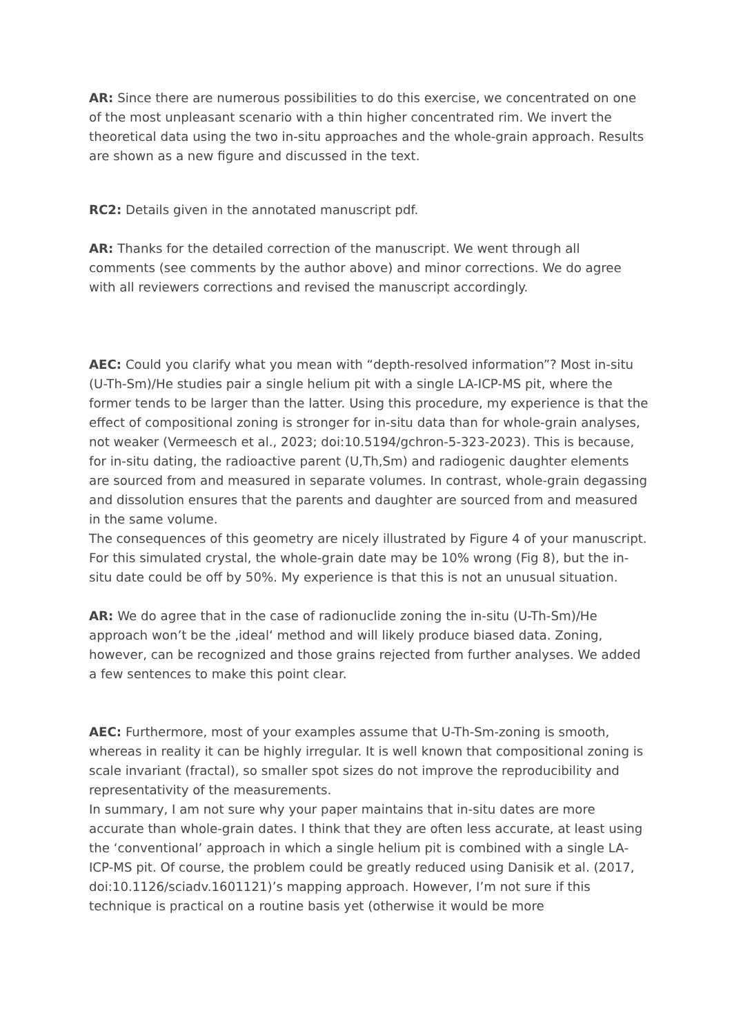AR: Since there are numerous possibilities to do this exercise, we concentrated on one of the most unpleasant scenario with a thin higher concentrated rim. We invert the theoretical data using the two in-situ approaches and the whole-grain approach. Results are shown as a new figure and discussed in the text.
RC2: Details given in the annotated manuscript pdf.
AR: Thanks for the detailed correction of the manuscript. We went through all comments (see comments by the author above) and minor corrections. We do agree with all reviewers corrections and revised the manuscript accordingly.
AEC: Could you clarify what you mean with “depth-resolved information”? Most in-situ (U-Th-Sm)/He studies pair a single helium pit with a single LA-ICP-MS pit, where the former tends to be larger than the latter. Using this procedure, my experience is that the effect of compositional zoning is stronger for in-situ data than for whole-grain analyses, not weaker (Vermeesch et al., 2023; doi:10.5194/gchron-5-323-2023). This is because, for in-situ dating, the radioactive parent (U,Th,Sm) and radiogenic daughter elements are sourced from and measured in separate volumes. In contrast, whole-grain degassing and dissolution ensures that the parents and daughter are sourced from and measured in the same volume.
The consequences of this geometry are nicely illustrated by Figure 4 of your manuscript. For this simulated crystal, the whole-grain date may be 10% wrong (Fig 8), but the in-situ date could be off by 50%. My experience is that this is not an unusual situation.
AR: We do agree that in the case of radionuclide zoning the in-situ (U-Th-Sm)/He approach won’t be the ‚ideal‘ method and will likely produce biased data. Zoning, however, can be recognized and those grains rejected from further analyses. We added a few sentences to make this point clear.
AEC: Furthermore, most of your examples assume that U-Th-Sm-zoning is smooth, whereas in reality it can be highly irregular. It is well known that compositional zoning is scale invariant (fractal), so smaller spot sizes do not improve the reproducibility and representativity of the measurements.
In summary, I am not sure why your paper maintains that in-situ dates are more accurate than whole-grain dates. I think that they are often less accurate, at least using the ‘conventional’ approach in which a single helium pit is combined with a single LA-ICP-MS pit. Of course, the problem could be greatly reduced using Danisik et al. (2017, doi:10.1126/sciadv.1601121)’s mapping approach. However, I’m not sure if this technique is practical on a routine basis yet (otherwise it would be more